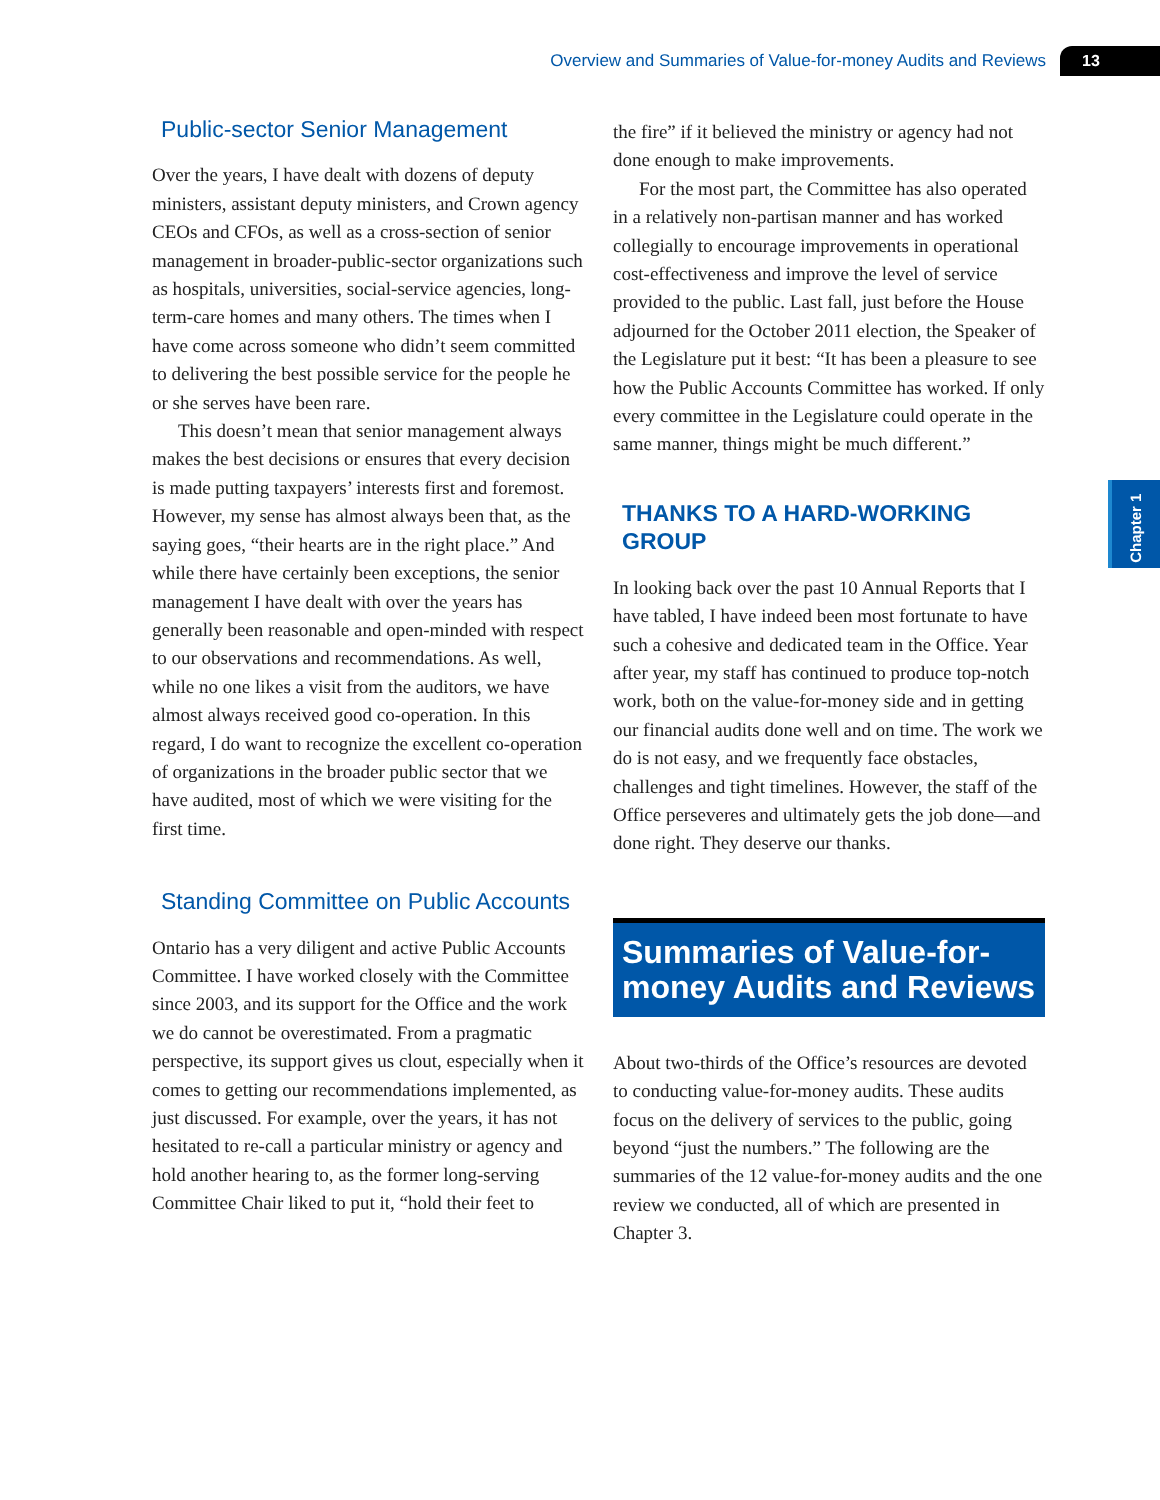Overview and Summaries of Value-for-money Audits and Reviews 13
Chapter 1
Public-sector Senior Management
Over the years, I have dealt with dozens of deputy ministers, assistant deputy ministers, and Crown agency CEOs and CFOs, as well as a cross-section of senior management in broader-public-sector organizations such as hospitals, universities, social-service agencies, long-term-care homes and many others. The times when I have come across some­one who didn’t seem committed to delivering the best possible service for the people he or she serves have been rare.
This doesn’t mean that senior management always makes the best decisions or ensures that every decision is made putting taxpayers’ interests first and foremost. However, my sense has almost always been that, as the saying goes, “their hearts are in the right place.” And while there have cer­tainly been exceptions, the senior management I have dealt with over the years has generally been reasonable and open-minded with respect to our observations and recommendations. As well, while no one likes a visit from the auditors, we have almost always received good co-operation. In this regard, I do want to recognize the excellent co-operation of organizations in the broader public sector that we have audited, most of which we were visiting for the first time.
Standing Committee on Public Accounts
Ontario has a very diligent and active Public Accounts Committee. I have worked closely with the Committee since 2003, and its support for the Office and the work we do cannot be overestimated. From a pragmatic perspective, its support gives us clout, especially when it comes to getting our recommendations implemented, as just discussed. For example, over the years, it has not hesitated to re-call a particular ministry or agency and hold another hearing to, as the former long-serving Committee Chair liked to put it, “hold their feet to
the fire” if it believed the ministry or agency had not done enough to make improvements.
For the most part, the Committee has also oper­ated in a relatively non-partisan manner and has worked collegially to encourage improvements in operational cost-effectiveness and improve the level of service provided to the public. Last fall, just before the House adjourned for the October 2011 election, the Speaker of the Legislature put it best: “It has been a pleasure to see how the Public Accounts Committee has worked. If only every com­mittee in the Legislature could operate in the same manner, things might be much different.”
THANKS TO A HARD-WORKING GROUP
In looking back over the past 10 Annual Reports that I have tabled, I have indeed been most fortun­ate to have such a cohesive and dedicated team in the Office. Year after year, my staff has continued to produce top-notch work, both on the value-for-money side and in getting our financial audits done well and on time. The work we do is not easy, and we frequently face obstacles, challenges and tight timelines. However, the staff of the Office perse­veres and ultimately gets the job done—and done right. They deserve our thanks.
Summaries of Value-for-money Audits and Reviews
About two-thirds of the Office’s resources are devoted to conducting value-for-money audits. These audits focus on the delivery of services to the public, going beyond “just the numbers.” The following are the summaries of the 12 value-for-money audits and the one review we conducted, all of which are presented in Chapter 3.